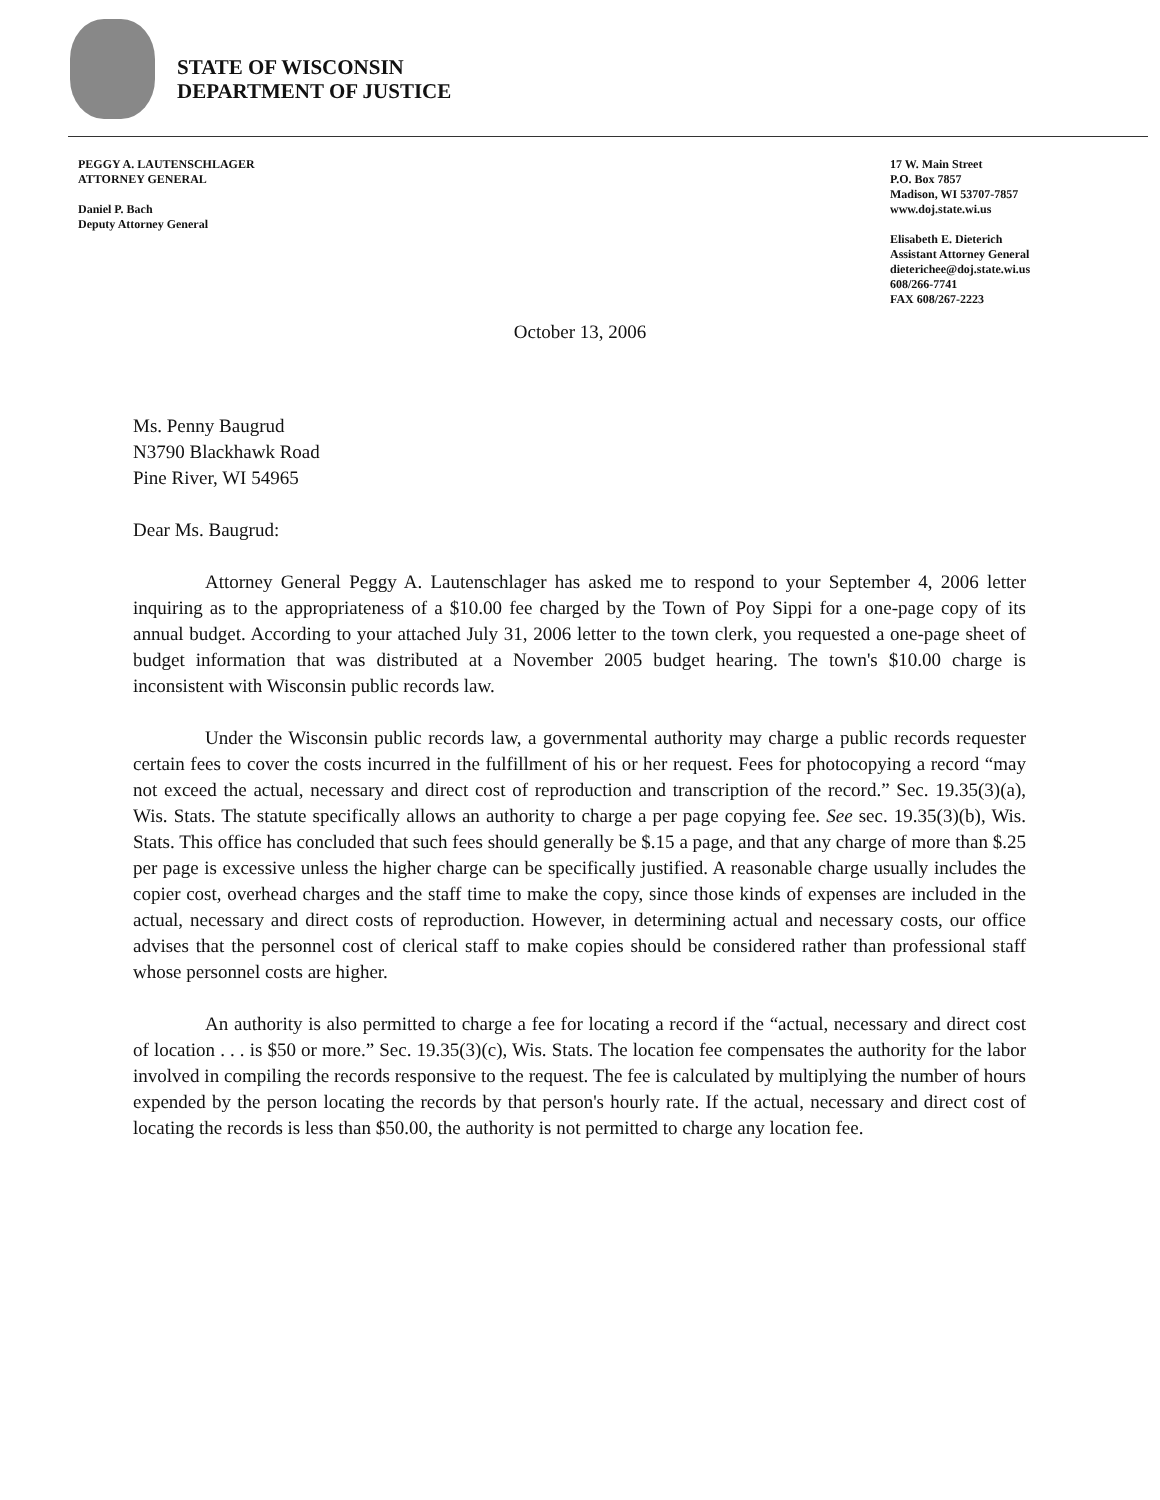STATE OF WISCONSIN
DEPARTMENT OF JUSTICE
PEGGY A. LAUTENSCHLAGER
ATTORNEY GENERAL
Daniel P. Bach
Deputy Attorney General
17 W. Main Street
P.O. Box 7857
Madison, WI 53707-7857
www.doj.state.wi.us
Elisabeth E. Dieterich
Assistant Attorney General
dieterichee@doj.state.wi.us
608/266-7741
FAX 608/267-2223
October 13, 2006
Ms. Penny Baugrud
N3790 Blackhawk Road
Pine River, WI 54965
Dear Ms. Baugrud:
Attorney General Peggy A. Lautenschlager has asked me to respond to your September 4, 2006 letter inquiring as to the appropriateness of a $10.00 fee charged by the Town of Poy Sippi for a one-page copy of its annual budget. According to your attached July 31, 2006 letter to the town clerk, you requested a one-page sheet of budget information that was distributed at a November 2005 budget hearing. The town's $10.00 charge is inconsistent with Wisconsin public records law.
Under the Wisconsin public records law, a governmental authority may charge a public records requester certain fees to cover the costs incurred in the fulfillment of his or her request. Fees for photocopying a record “may not exceed the actual, necessary and direct cost of reproduction and transcription of the record.” Sec. 19.35(3)(a), Wis. Stats. The statute specifically allows an authority to charge a per page copying fee. See sec. 19.35(3)(b), Wis. Stats. This office has concluded that such fees should generally be $.15 a page, and that any charge of more than $.25 per page is excessive unless the higher charge can be specifically justified. A reasonable charge usually includes the copier cost, overhead charges and the staff time to make the copy, since those kinds of expenses are included in the actual, necessary and direct costs of reproduction. However, in determining actual and necessary costs, our office advises that the personnel cost of clerical staff to make copies should be considered rather than professional staff whose personnel costs are higher.
An authority is also permitted to charge a fee for locating a record if the “actual, necessary and direct cost of location . . . is $50 or more.” Sec. 19.35(3)(c), Wis. Stats. The location fee compensates the authority for the labor involved in compiling the records responsive to the request. The fee is calculated by multiplying the number of hours expended by the person locating the records by that person's hourly rate. If the actual, necessary and direct cost of locating the records is less than $50.00, the authority is not permitted to charge any location fee.